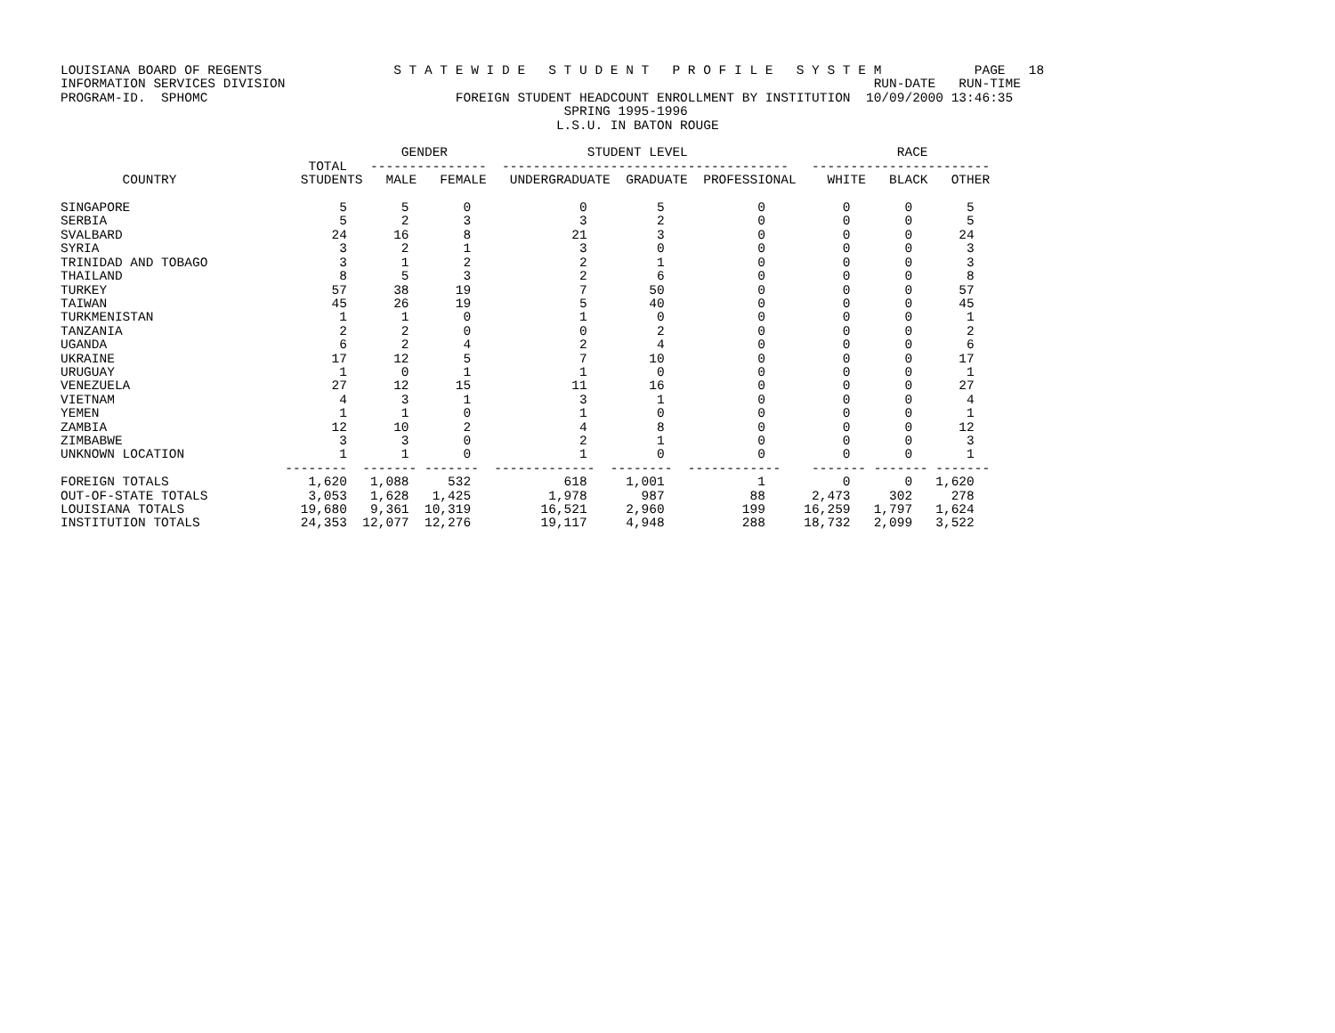LOUISIANA BOARD OF REGENTS                 S T A T E W I D E   S T U D E N T   P R O F I L E   S Y S T E M            PAGE   18
INFORMATION SERVICES DIVISION                                                                            RUN-DATE   RUN-TIME
PROGRAM-ID.  SPHOMC                                FOREIGN STUDENT HEADCOUNT ENROLLMENT BY INSTITUTION  10/09/2000 13:46:35
                                                                 SPRING 1995-1996
                                                                L.S.U. IN BATON ROUGE

                                            GENDER                  STUDENT LEVEL                           RACE
                                TOTAL   ---------------  -------------------------------------   -----------------------
        COUNTRY                STUDENTS   MALE   FEMALE   UNDERGRADUATE  GRADUATE  PROFESSIONAL    WHITE   BLACK   OTHER

SINGAPORE                           5       5       0              0         5            0          0       0       5
SERBIA                              5       2       3              3         2            0          0       0       5
SVALBARD                           24      16       8             21         3            0          0       0      24
SYRIA                               3       2       1              3         0            0          0       0       3
TRINIDAD AND TOBAGO                 3       1       2              2         1            0          0       0       3
THAILAND                            8       5       3              2         6            0          0       0       8
TURKEY                             57      38      19              7        50            0          0       0      57
TAIWAN                             45      26      19              5        40            0          0       0      45
TURKMENISTAN                        1       1       0              1         0            0          0       0       1
TANZANIA                            2       2       0              0         2            0          0       0       2
UGANDA                              6       2       4              2         4            0          0       0       6
UKRAINE                            17      12       5              7        10            0          0       0      17
URUGUAY                             1       0       1              1         0            0          0       0       1
VENEZUELA                          27      12      15             11        16            0          0       0      27
VIETNAM                             4       3       1              3         1            0          0       0       4
YEMEN                               1       1       0              1         0            0          0       0       1
ZAMBIA                             12      10       2              4         8            0          0       0      12
ZIMBABWE                            3       3       0              2         1            0          0       0       3
UNKNOWN LOCATION                    1       1       0              1         0            0          0       0       1
                             --------  ------- -------  -------------  --------  ------------    ------- ------- -------
FOREIGN TOTALS                  1,620   1,088     532            618     1,001            1          0       0   1,620
OUT-OF-STATE TOTALS             3,053   1,628   1,425          1,978       987           88      2,473     302     278
LOUISIANA TOTALS               19,680   9,361  10,319         16,521     2,960          199     16,259   1,797   1,624
INSTITUTION TOTALS             24,353  12,077  12,276         19,117     4,948          288     18,732   2,099   3,522